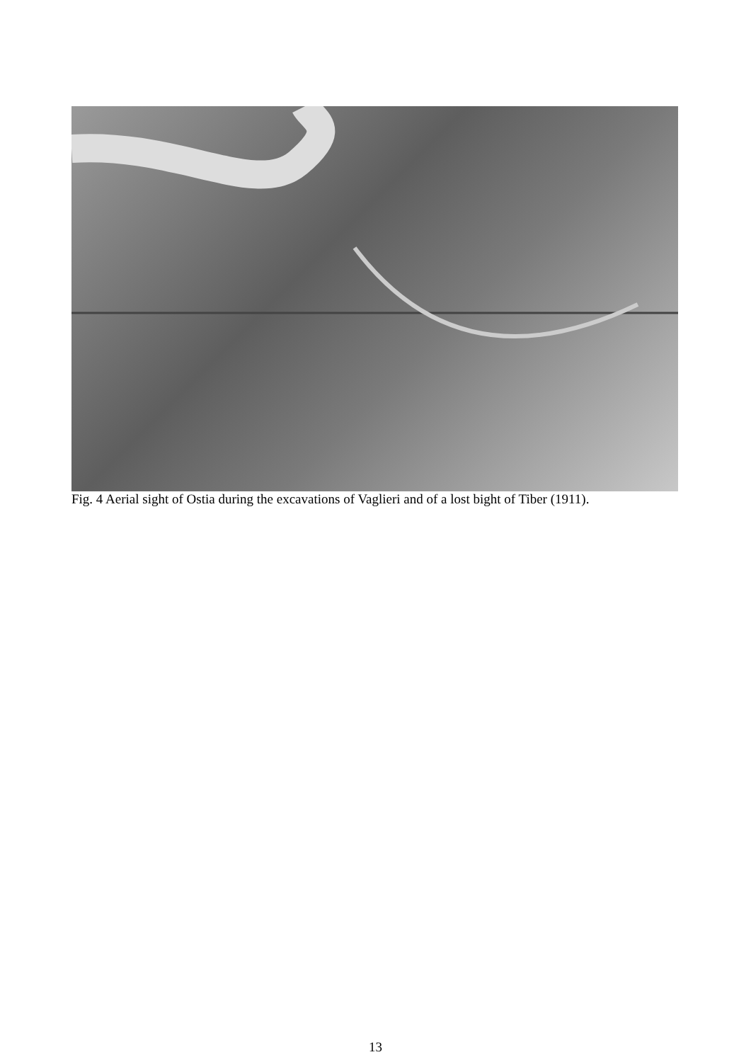Fig. 4 Aerial sight of Ostia during the excavations of Vaglieri and of a lost bight of Tiber (1911).
13